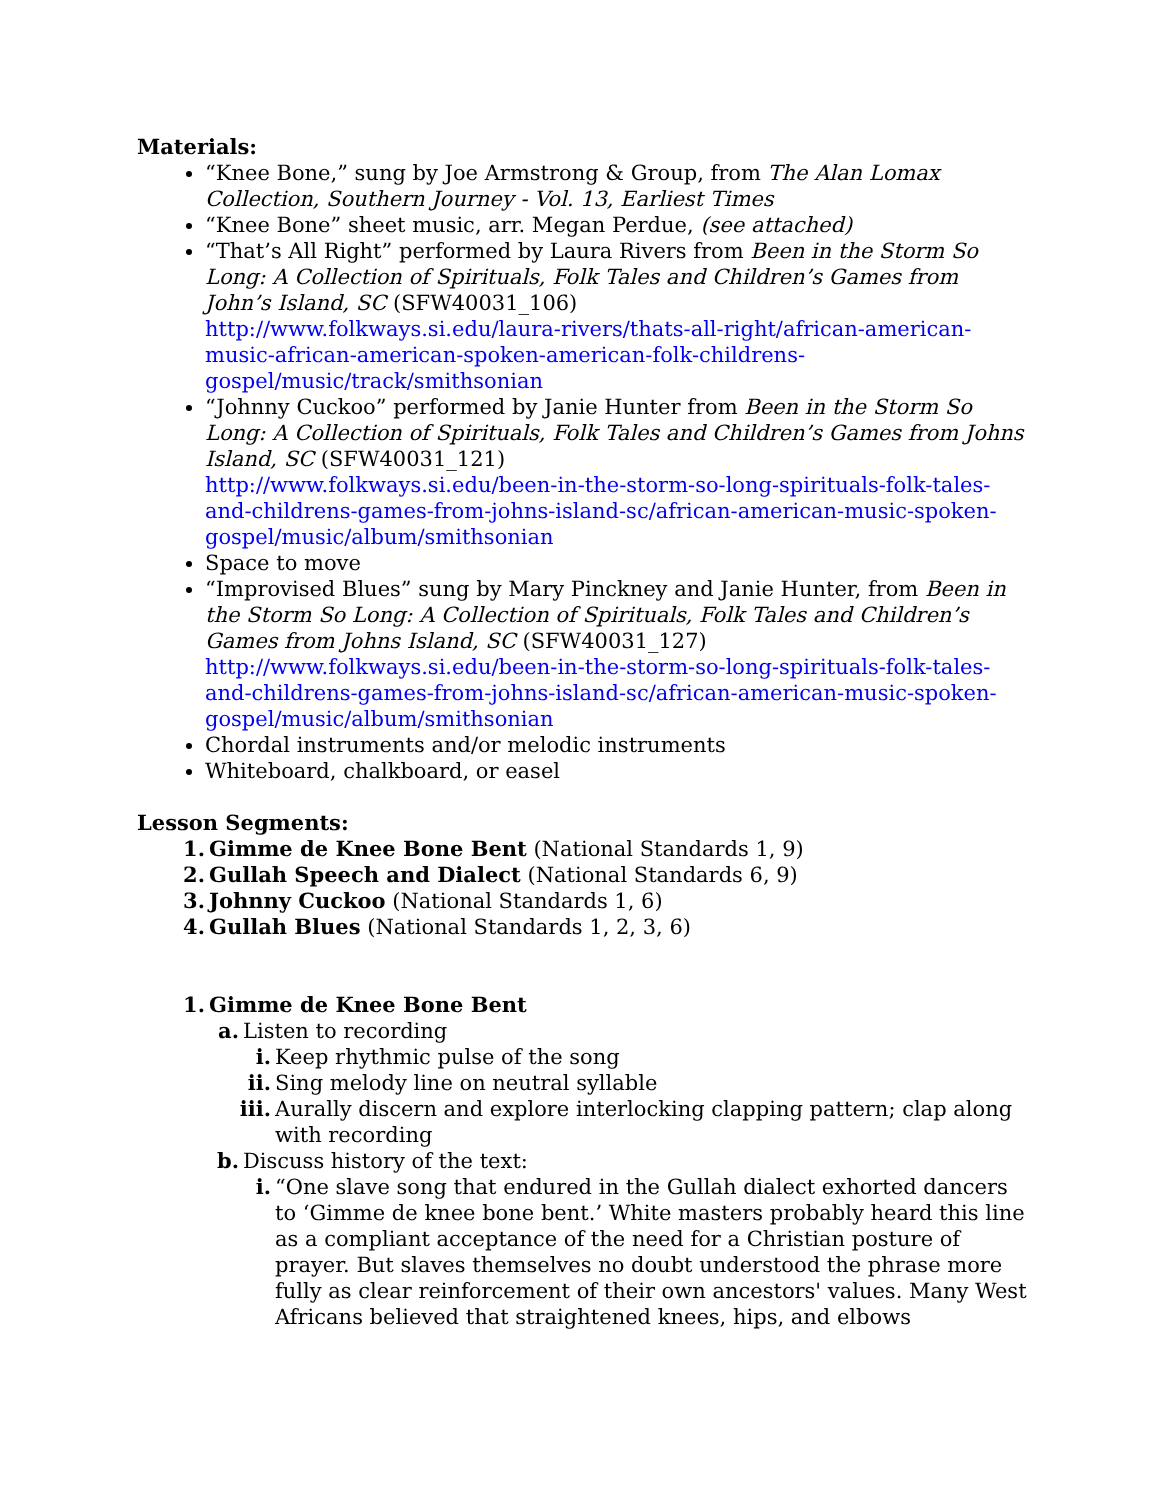Materials:
“Knee Bone,” sung by Joe Armstrong & Group, from The Alan Lomax Collection, Southern Journey - Vol. 13, Earliest Times
“Knee Bone” sheet music, arr. Megan Perdue, (see attached)
“That’s All Right” performed by Laura Rivers from Been in the Storm So Long: A Collection of Spirituals, Folk Tales and Children’s Games from John’s Island, SC (SFW40031_106)
http://www.folkways.si.edu/laura-rivers/thats-all-right/african-american-music-african-american-spoken-american-folk-childrens-gospel/music/track/smithsonian
“Johnny Cuckoo” performed by Janie Hunter from Been in the Storm So Long: A Collection of Spirituals, Folk Tales and Children’s Games from Johns Island, SC (SFW40031_121)
http://www.folkways.si.edu/been-in-the-storm-so-long-spirituals-folk-tales-and-childrens-games-from-johns-island-sc/african-american-music-spoken-gospel/music/album/smithsonian
Space to move
“Improvised Blues” sung by Mary Pinckney and Janie Hunter, from Been in the Storm So Long: A Collection of Spirituals, Folk Tales and Children’s Games from Johns Island, SC (SFW40031_127)
http://www.folkways.si.edu/been-in-the-storm-so-long-spirituals-folk-tales-and-childrens-games-from-johns-island-sc/african-american-music-spoken-gospel/music/album/smithsonian
Chordal instruments and/or melodic instruments
Whiteboard, chalkboard, or easel
Lesson Segments:
1. Gimme de Knee Bone Bent (National Standards 1, 9)
2. Gullah Speech and Dialect (National Standards 6, 9)
3. Johnny Cuckoo (National Standards 1, 6)
4. Gullah Blues (National Standards 1, 2, 3, 6)
1. Gimme de Knee Bone Bent
a. Listen to recording
i. Keep rhythmic pulse of the song
ii. Sing melody line on neutral syllable
iii. Aurally discern and explore interlocking clapping pattern; clap along with recording
b. Discuss history of the text:
i. “One slave song that endured in the Gullah dialect exhorted dancers to ‘Gimme de knee bone bent.’ White masters probably heard this line as a compliant acceptance of the need for a Christian posture of prayer. But slaves themselves no doubt understood the phrase more fully as clear reinforcement of their own ancestors' values. Many West Africans believed that straightened knees, hips, and elbows